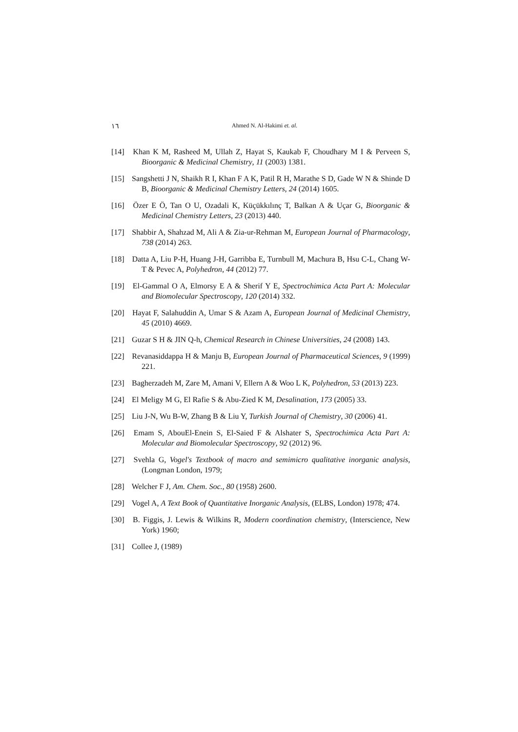١٦
Ahmed N. Al-Hakimi et. al.
[14] Khan K M, Rasheed M, Ullah Z, Hayat S, Kaukab F, Choudhary M I & Perveen S, Bioorganic & Medicinal Chemistry, 11 (2003) 1381.
[15] Sangshetti J N, Shaikh R I, Khan F A K, Patil R H, Marathe S D, Gade W N & Shinde D B, Bioorganic & Medicinal Chemistry Letters, 24 (2014) 1605.
[16] Özer E Ö, Tan O U, Ozadali K, Küçükkılınç T, Balkan A & Uçar G, Bioorganic & Medicinal Chemistry Letters, 23 (2013) 440.
[17] Shabbir A, Shahzad M, Ali A & Zia-ur-Rehman M, European Journal of Pharmacology, 738 (2014) 263.
[18] Datta A, Liu P-H, Huang J-H, Garribba E, Turnbull M, Machura B, Hsu C-L, Chang W-T & Pevec A, Polyhedron, 44 (2012) 77.
[19] El-Gammal O A, Elmorsy E A & Sherif Y E, Spectrochimica Acta Part A: Molecular and Biomolecular Spectroscopy, 120 (2014) 332.
[20] Hayat F, Salahuddin A, Umar S & Azam A, European Journal of Medicinal Chemistry, 45 (2010) 4669.
[21] Guzar S H & JIN Q-h, Chemical Research in Chinese Universities, 24 (2008) 143.
[22] Revanasiddappa H & Manju B, European Journal of Pharmaceutical Sciences, 9 (1999) 221.
[23] Bagherzadeh M, Zare M, Amani V, Ellern A & Woo L K, Polyhedron, 53 (2013) 223.
[24] El Meligy M G, El Rafie S & Abu-Zied K M, Desalination, 173 (2005) 33.
[25] Liu J-N, Wu B-W, Zhang B & Liu Y, Turkish Journal of Chemistry, 30 (2006) 41.
[26] Emam S, AbouEl-Enein S, El-Saied F & Alshater S, Spectrochimica Acta Part A: Molecular and Biomolecular Spectroscopy, 92 (2012) 96.
[27] Svehla G, Vogel's Textbook of macro and semimicro qualitative inorganic analysis, (Longman London, 1979;
[28] Welcher F J, Am. Chem. Soc., 80 (1958) 2600.
[29] Vogel A, A Text Book of Quantitative Inorganic Analysis, (ELBS, London) 1978; 474.
[30] B. Figgis, J. Lewis & Wilkins R, Modern coordination chemistry, (Interscience, New York) 1960;
[31] Collee J, (1989)